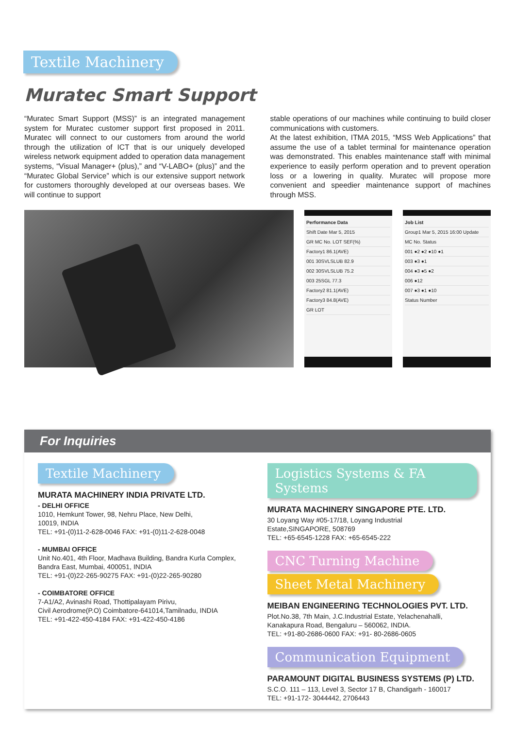Textile Machinery
Muratec Smart Support
“Muratec Smart Support (MSS)” is an integrated management system for Muratec customer support first proposed in 2011. Muratec will connect to our customers from around the world through the utilization of ICT that is our uniquely developed wireless network equipment added to operation data management systems, “Visual Manager+ (plus),” and “V-LABO+ (plus)” and the “Muratec Global Service” which is our extensive support network for customers thoroughly developed at our overseas bases. We will continue to support
stable operations of our machines while continuing to build closer communications with customers.
At the latest exhibition, ITMA 2015, “MSS Web Applications” that assume the use of a tablet terminal for maintenance operation was demonstrated. This enables maintenance staff with minimal experience to easily perform operation and to prevent operation loss or a lowering in quality. Muratec will propose more convenient and speedier maintenance support of machines through MSS.
Performance Data
Shift Date Mar 5, 2015
GR MC No. LOT SEF(%)
Factory1 86.1(AVE)
001 30SVLSLUB 82.9
002 30SVLSLUB 75.2
003 25SGL 77.3
Factory2 81.1(AVE)
Factory3 84.8(AVE)
GR LOT
Job List
Group1 Mar 5, 2015 16:00 Update
MC No. Status
001 ●2 ●2 ●10 ●1
003 ●3 ●1
004 ●3 ●5 ●2
006 ●12
007 ●3 ●1 ●10
Status Number
For Inquiries
Textile Machinery
MURATA MACHINERY INDIA PRIVATE LTD.
- DELHI OFFICE
1010, Hemkunt Tower, 98, Nehru Place, New Delhi,
10019, INDIA
TEL: +91-(0)11-2-628-0046 FAX: +91-(0)11-2-628-0048
- MUMBAI OFFICE
Unit No.401, 4th Floor, Madhava Building, Bandra Kurla Complex,
Bandra East, Mumbai, 400051, INDIA
TEL: +91-(0)22-265-90275 FAX: +91-(0)22-265-90280
- COIMBATORE OFFICE
7-A1/A2, Avinashi Road, Thottipalayam Pirivu,
Civil Aerodrome(P.O) Coimbatore-641014,Tamilnadu, INDIA
TEL: +91-422-450-4184 FAX: +91-422-450-4186
Logistics Systems & FA Systems
MURATA MACHINERY SINGAPORE PTE. LTD.
30 Loyang Way #05-17/18, Loyang Industrial
Estate,SINGAPORE, 508769
TEL: +65-6545-1228 FAX: +65-6545-222
CNC Turning Machine
Sheet Metal Machinery
MEIBAN ENGINEERING TECHNOLOGIES PVT. LTD.
Plot.No.38, 7th Main, J.C.Industrial Estate, Yelachenahalli,
Kanakapura Road, Bengaluru – 560062, INDIA.
TEL: +91-80-2686-0600 FAX: +91- 80-2686-0605
Communication Equipment
PARAMOUNT DIGITAL BUSINESS SYSTEMS (P) LTD.
S.C.O. 111 – 113, Level 3, Sector 17 B, Chandigarh - 160017
TEL: +91-172- 3044442, 2706443